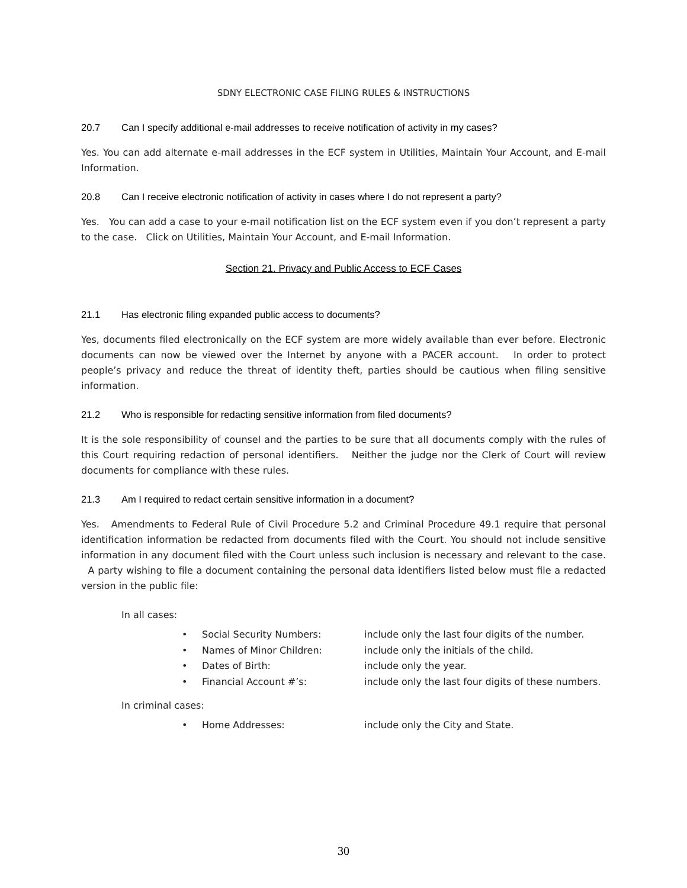SDNY ELECTRONIC CASE FILING RULES & INSTRUCTIONS
20.7 Can I specify additional e-mail addresses to receive notification of activity in my cases?
Yes. You can add alternate e-mail addresses in the ECF system in Utilities, Maintain Your Account, and E-mail Information.
20.8 Can I receive electronic notification of activity in cases where I do not represent a party?
Yes. You can add a case to your e-mail notification list on the ECF system even if you don’t represent a party to the case. Click on Utilities, Maintain Your Account, and E-mail Information.
Section 21. Privacy and Public Access to ECF Cases
21.1 Has electronic filing expanded public access to documents?
Yes, documents filed electronically on the ECF system are more widely available than ever before. Electronic documents can now be viewed over the Internet by anyone with a PACER account. In order to protect people’s privacy and reduce the threat of identity theft, parties should be cautious when filing sensitive information.
21.2 Who is responsible for redacting sensitive information from filed documents?
It is the sole responsibility of counsel and the parties to be sure that all documents comply with the rules of this Court requiring redaction of personal identifiers. Neither the judge nor the Clerk of Court will review documents for compliance with these rules.
21.3 Am I required to redact certain sensitive information in a document?
Yes. Amendments to Federal Rule of Civil Procedure 5.2 and Criminal Procedure 49.1 require that personal identification information be redacted from documents filed with the Court. You should not include sensitive information in any document filed with the Court unless such inclusion is necessary and relevant to the case. A party wishing to file a document containing the personal data identifiers listed below must file a redacted version in the public file:
In all cases:
| • | Social Security Numbers: | include only the last four digits of the number. |
| • | Names of Minor Children: | include only the initials of the child. |
| • | Dates of Birth: | include only the year. |
| • | Financial Account #’s: | include only the last four digits of these numbers. |
In criminal cases:
| • | Home Addresses: | include only the City and State. |
30